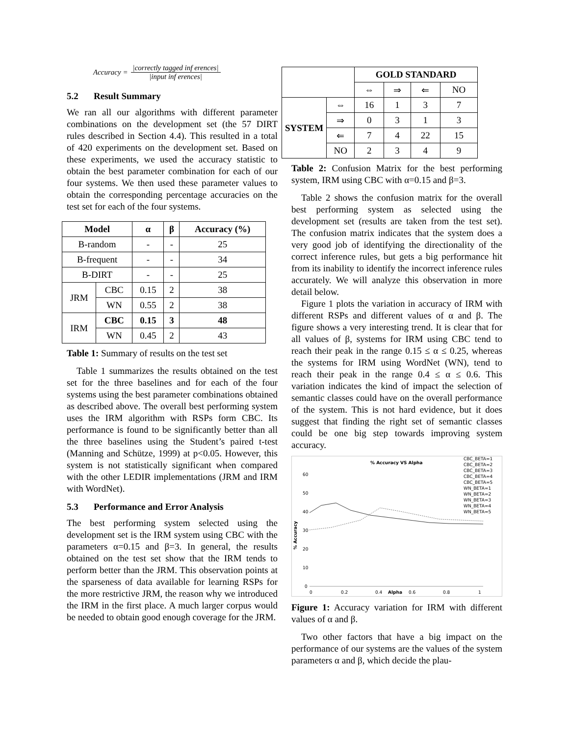Accuracy =
|correctly tagged inf erences|
|input inf erences|
5.2 Result Summary
We ran all our algorithms with different parameter combinations on the development set (the 57 DIRT rules described in Section 4.4). This resulted in a total of 420 experiments on the development set. Based on these experiments, we used the accuracy statistic to obtain the best parameter combination for each of our four systems. We then used these parameter values to obtain the corresponding percentage accuracies on the test set for each of the four systems.
| Model | | α | β | Accuracy (%) |
| --- | --- | --- | --- | --- |
| B-random | | - | - | 25 |
| B-frequent | | - | - | 34 |
| B-DIRT | | - | - | 25 |
| JRM | CBC | 0.15 | 2 | 38 |
| | WN | 0.55 | 2 | 38 |
| IRM | CBC | 0.15 | 3 | 48 |
| | WN | 0.45 | 2 | 43 |
Table 1: Summary of results on the test set
Table 1 summarizes the results obtained on the test set for the three baselines and for each of the four systems using the best parameter combinations obtained as described above. The overall best performing system uses the IRM algorithm with RSPs form CBC. Its performance is found to be significantly better than all the three baselines using the Student’s paired t-test (Manning and Schütze, 1999) at p<0.05. However, this system is not statistically significant when compared with the other LEDIR implementations (JRM and IRM with WordNet).
5.3 Performance and Error Analysis
The best performing system selected using the development set is the IRM system using CBC with the parameters α=0.15 and β=3. In general, the results obtained on the test set show that the IRM tends to perform better than the JRM. This observation points at the sparseness of data available for learning RSPs for the more restrictive JRM, the reason why we introduced the IRM in the first place. A much larger corpus would be needed to obtain good enough coverage for the JRM.
| | | GOLD STANDARD | | | |
| | | ⇔ | ⇒ | ⇐ | NO |
| SYSTEM | ⇔ | 16 | 1 | 3 | 7 |
| | ⇒ | 0 | 3 | 1 | 3 |
| | ⇐ | 7 | 4 | 22 | 15 |
| | NO | 2 | 3 | 4 | 9 |
Table 2: Confusion Matrix for the best performing system, IRM using CBC with α=0.15 and β=3.
Table 2 shows the confusion matrix for the overall best performing system as selected using the development set (results are taken from the test set). The confusion matrix indicates that the system does a very good job of identifying the directionality of the correct inference rules, but gets a big performance hit from its inability to identify the incorrect inference rules accurately. We will analyze this observation in more detail below.
Figure 1 plots the variation in accuracy of IRM with different RSPs and different values of α and β. The figure shows a very interesting trend. It is clear that for all values of β, systems for IRM using CBC tend to reach their peak in the range 0.15 ≤ α ≤ 0.25, whereas the systems for IRM using WordNet (WN), tend to reach their peak in the range 0.4 ≤ α ≤ 0.6. This variation indicates the kind of impact the selection of semantic classes could have on the overall performance of the system. This is not hard evidence, but it does suggest that finding the right set of semantic classes could be one big step towards improving system accuracy.
% Accuracy VS Alpha
CBC_BETA=1
CBC_BETA=2
CBC_BETA=3
CBC_BETA=4
CBC_BETA=5
WN_BETA=1
WN_BETA=2
WN_BETA=3
WN_BETA=4
WN_BETA=5
60
50
40
30
20
10
0
% Accuracy
0
0.2
0.4
Alpha
0.6
0.8
1
Figure 1: Accuracy variation for IRM with different values of α and β.
Two other factors that have a big impact on the performance of our systems are the values of the system parameters α and β, which decide the plau-